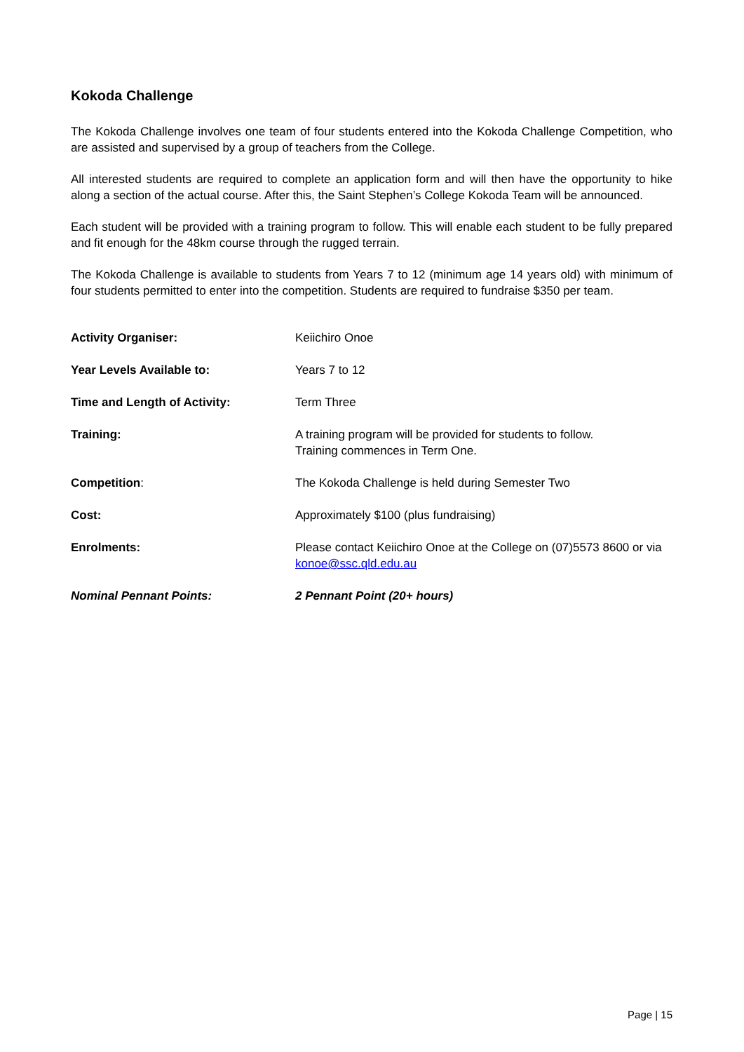Kokoda Challenge
The Kokoda Challenge involves one team of four students entered into the Kokoda Challenge Competition, who are assisted and supervised by a group of teachers from the College.
All interested students are required to complete an application form and will then have the opportunity to hike along a section of the actual course. After this, the Saint Stephen’s College Kokoda Team will be announced.
Each student will be provided with a training program to follow. This will enable each student to be fully prepared and fit enough for the 48km course through the rugged terrain.
The Kokoda Challenge is available to students from Years 7 to 12 (minimum age 14 years old) with minimum of four students permitted to enter into the competition. Students are required to fundraise $350 per team.
| Activity Organiser: | Keiichiro Onoe |
| Year Levels Available to: | Years 7 to 12 |
| Time and Length of Activity: | Term Three |
| Training: | A training program will be provided for students to follow. Training commences in Term One. |
| Competition : | The Kokoda Challenge is held during Semester Two |
| Cost: | Approximately $100 (plus fundraising) |
| Enrolments: | Please contact Keiichiro Onoe at the College on (07)5573 8600 or via konoe@ssc.qld.edu.au |
| Nominal Pennant Points: | 2 Pennant Point (20+ hours) |
Page | 15